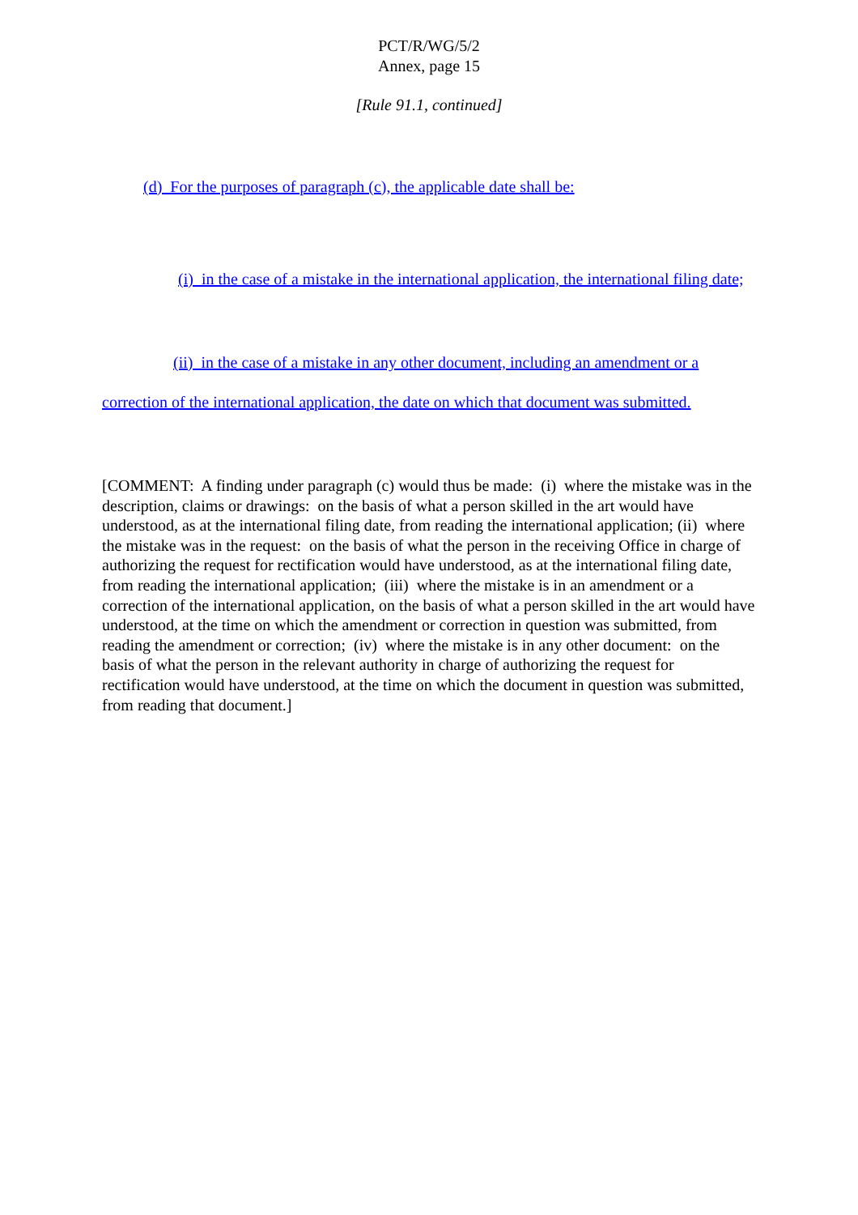PCT/R/WG/5/2
Annex, page 15
[Rule 91.1, continued]
(d) For the purposes of paragraph (c), the applicable date shall be:
(i) in the case of a mistake in the international application, the international filing date;
(ii) in the case of a mistake in any other document, including an amendment or a correction of the international application, the date on which that document was submitted.
[COMMENT: A finding under paragraph (c) would thus be made: (i) where the mistake was in the description, claims or drawings: on the basis of what a person skilled in the art would have understood, as at the international filing date, from reading the international application; (ii) where the mistake was in the request: on the basis of what the person in the receiving Office in charge of authorizing the request for rectification would have understood, as at the international filing date, from reading the international application; (iii) where the mistake is in an amendment or a correction of the international application, on the basis of what a person skilled in the art would have understood, at the time on which the amendment or correction in question was submitted, from reading the amendment or correction; (iv) where the mistake is in any other document: on the basis of what the person in the relevant authority in charge of authorizing the request for rectification would have understood, at the time on which the document in question was submitted, from reading that document.]